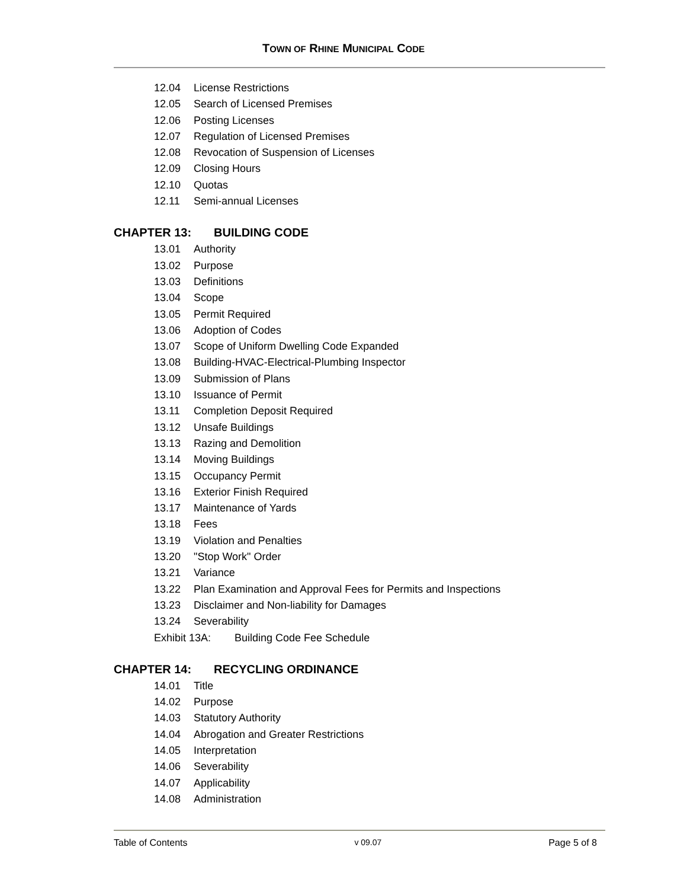TOWN OF RHINE MUNICIPAL CODE
12.04 License Restrictions
12.05 Search of Licensed Premises
12.06 Posting Licenses
12.07 Regulation of Licensed Premises
12.08 Revocation of Suspension of Licenses
12.09 Closing Hours
12.10 Quotas
12.11 Semi-annual Licenses
CHAPTER 13: BUILDING CODE
13.01 Authority
13.02 Purpose
13.03 Definitions
13.04 Scope
13.05 Permit Required
13.06 Adoption of Codes
13.07 Scope of Uniform Dwelling Code Expanded
13.08 Building-HVAC-Electrical-Plumbing Inspector
13.09 Submission of Plans
13.10 Issuance of Permit
13.11 Completion Deposit Required
13.12 Unsafe Buildings
13.13 Razing and Demolition
13.14 Moving Buildings
13.15 Occupancy Permit
13.16 Exterior Finish Required
13.17 Maintenance of Yards
13.18 Fees
13.19 Violation and Penalties
13.20 "Stop Work" Order
13.21 Variance
13.22 Plan Examination and Approval Fees for Permits and Inspections
13.23 Disclaimer and Non-liability for Damages
13.24 Severability
Exhibit 13A: Building Code Fee Schedule
CHAPTER 14: RECYCLING ORDINANCE
14.01 Title
14.02 Purpose
14.03 Statutory Authority
14.04 Abrogation and Greater Restrictions
14.05 Interpretation
14.06 Severability
14.07 Applicability
14.08 Administration
Table of Contents v 09.07 Page 5 of 8